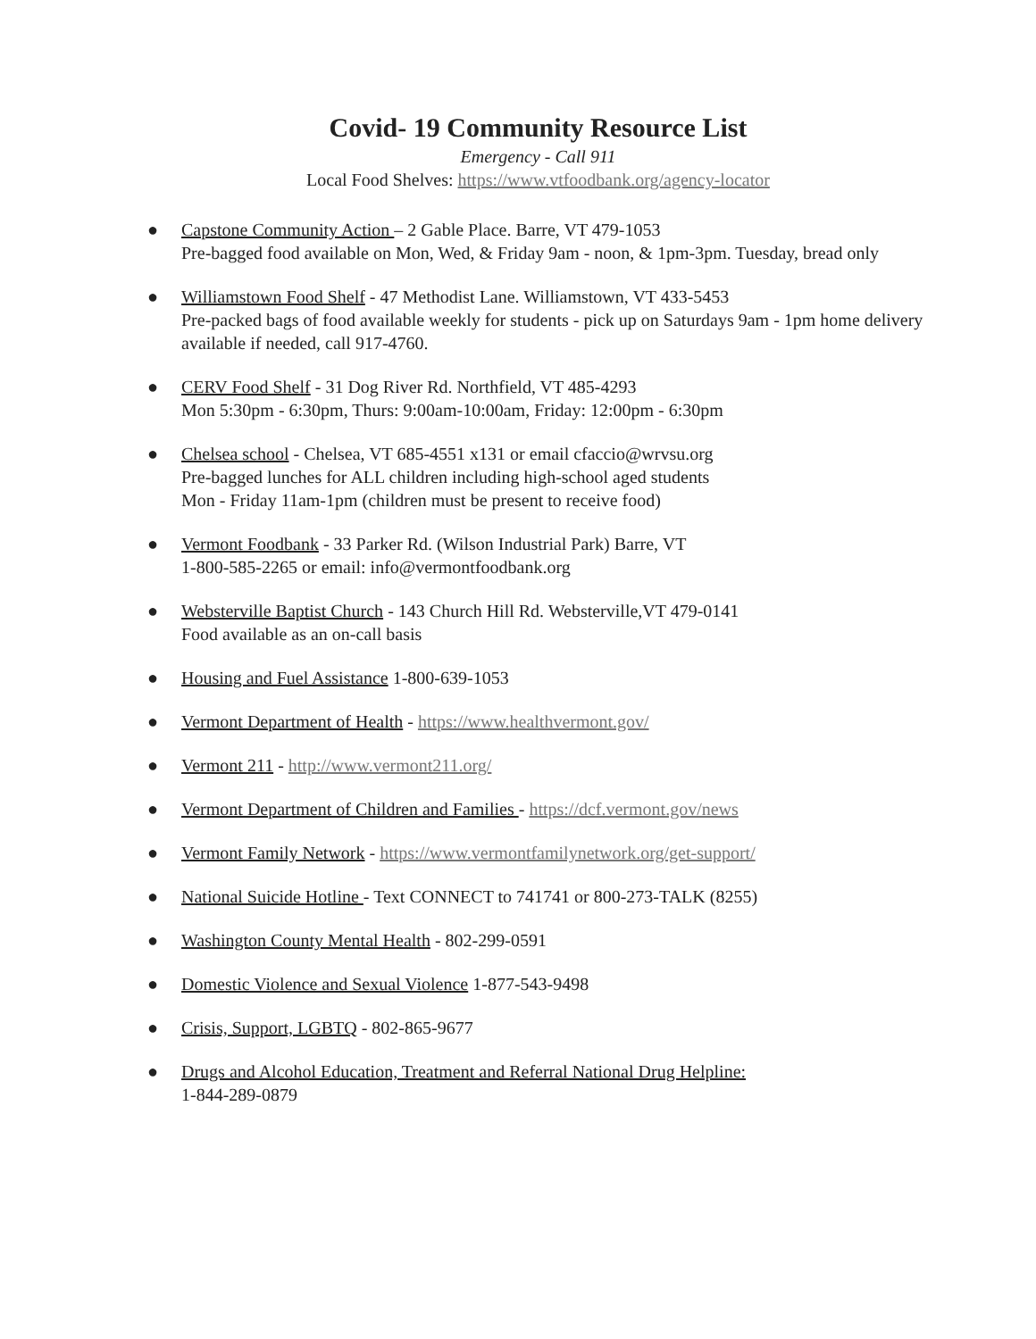Covid- 19 Community Resource List
Emergency - Call 911
Local Food Shelves: https://www.vtfoodbank.org/agency-locator
● Capstone Community Action – 2 Gable Place. Barre, VT 479-1053
Pre-bagged food available on Mon, Wed, & Friday 9am - noon, & 1pm-3pm. Tuesday, bread only
● Williamstown Food Shelf - 47 Methodist Lane. Williamstown, VT 433-5453
Pre-packed bags of food available weekly for students - pick up on Saturdays 9am - 1pm home delivery available if needed, call 917-4760.
● CERV Food Shelf - 31 Dog River Rd. Northfield, VT 485-4293
Mon 5:30pm - 6:30pm, Thurs: 9:00am-10:00am, Friday: 12:00pm - 6:30pm
● Chelsea school - Chelsea, VT 685-4551 x131 or email cfaccio@wrvsu.org
Pre-bagged lunches for ALL children including high-school aged students
Mon - Friday 11am-1pm (children must be present to receive food)
● Vermont Foodbank - 33 Parker Rd. (Wilson Industrial Park) Barre, VT
1-800-585-2265 or email: info@vermontfoodbank.org
● Websterville Baptist Church - 143 Church Hill Rd. Websterville,VT 479-0141
Food available as an on-call basis
● Housing and Fuel Assistance 1-800-639-1053
● Vermont Department of Health - https://www.healthvermont.gov/
● Vermont 211 - http://www.vermont211.org/
● Vermont Department of Children and Families - https://dcf.vermont.gov/news
● Vermont Family Network - https://www.vermontfamilynetwork.org/get-support/
● National Suicide Hotline - Text CONNECT to 741741 or 800-273-TALK (8255)
● Washington County Mental Health - 802-299-0591
● Domestic Violence and Sexual Violence 1-877-543-9498
● Crisis, Support, LGBTQ - 802-865-9677
● Drugs and Alcohol Education, Treatment and Referral National Drug Helpline:
1-844-289-0879